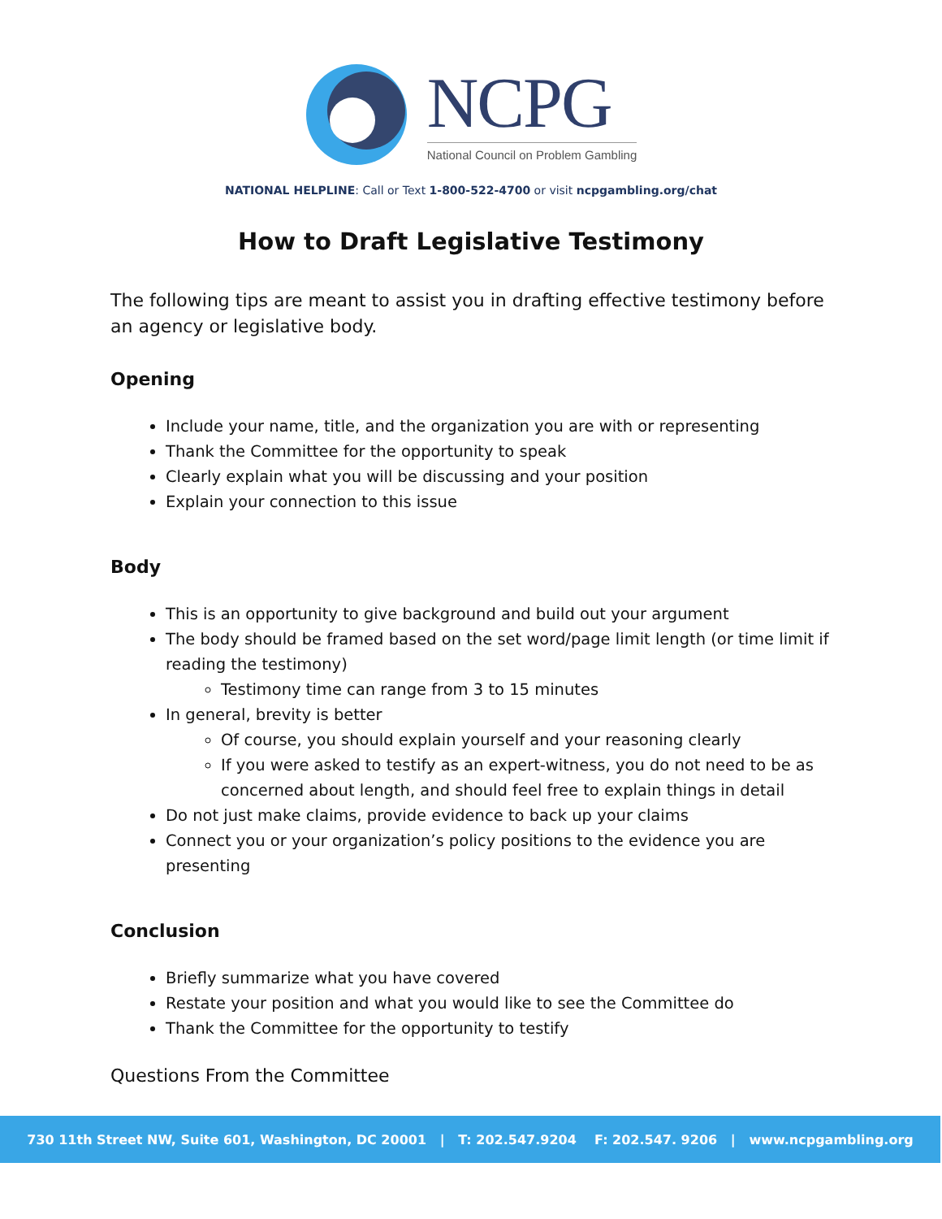NCPG
National Council on Problem Gambling
NATIONAL HELPLINE: Call or Text 1-800-522-4700 or visit ncpgambling.org/chat
How to Draft Legislative Testimony
The following tips are meant to assist you in drafting effective testimony before an agency or legislative body.
Opening
Include your name, title, and the organization you are with or representing
Thank the Committee for the opportunity to speak
Clearly explain what you will be discussing and your position
Explain your connection to this issue
Body
This is an opportunity to give background and build out your argument
The body should be framed based on the set word/page limit length (or time limit if reading the testimony)
Testimony time can range from 3 to 15 minutes
In general, brevity is better
Of course, you should explain yourself and your reasoning clearly
If you were asked to testify as an expert-witness, you do not need to be as concerned about length, and should feel free to explain things in detail
Do not just make claims, provide evidence to back up your claims
Connect you or your organization’s policy positions to the evidence you are presenting
Conclusion
Briefly summarize what you have covered
Restate your position and what you would like to see the Committee do
Thank the Committee for the opportunity to testify
Questions From the Committee
730 11th Street NW, Suite 601, Washington, DC 20001 | T: 202.547.9204 F: 202.547. 9206 | www.ncpgambling.org